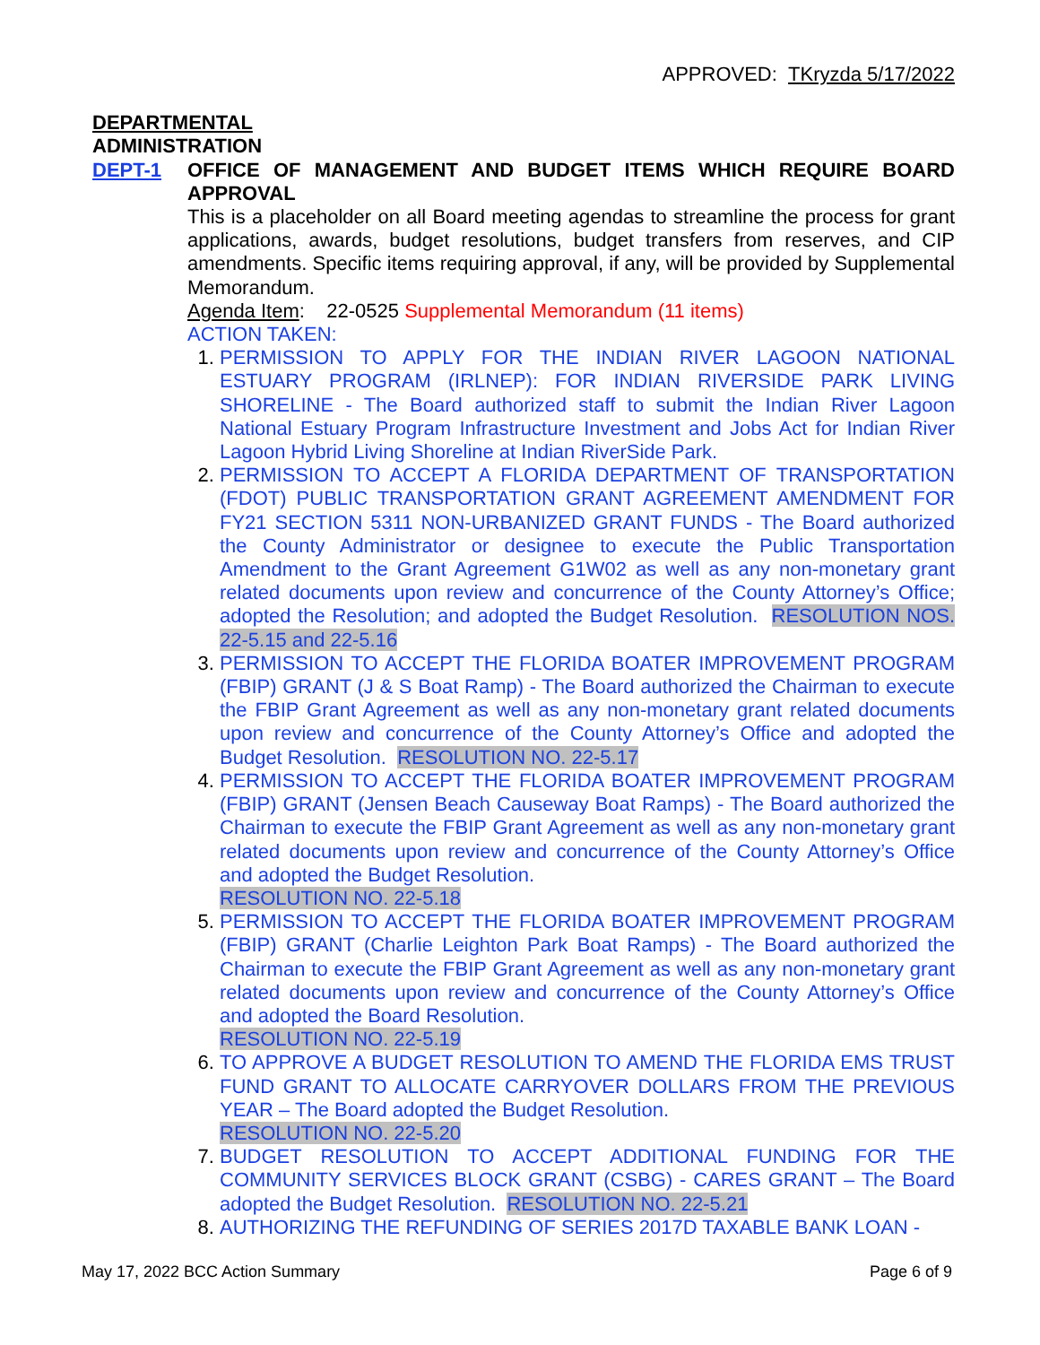APPROVED: TKryzda 5/17/2022
DEPARTMENTAL
ADMINISTRATION
DEPT-1 OFFICE OF MANAGEMENT AND BUDGET ITEMS WHICH REQUIRE BOARD APPROVAL
This is a placeholder on all Board meeting agendas to streamline the process for grant applications, awards, budget resolutions, budget transfers from reserves, and CIP amendments. Specific items requiring approval, if any, will be provided by Supplemental Memorandum.
Agenda Item: 22-0525 Supplemental Memorandum (11 items)
ACTION TAKEN:
PERMISSION TO APPLY FOR THE INDIAN RIVER LAGOON NATIONAL ESTUARY PROGRAM (IRLNEP): FOR INDIAN RIVERSIDE PARK LIVING SHORELINE - The Board authorized staff to submit the Indian River Lagoon National Estuary Program Infrastructure Investment and Jobs Act for Indian River Lagoon Hybrid Living Shoreline at Indian RiverSide Park.
PERMISSION TO ACCEPT A FLORIDA DEPARTMENT OF TRANSPORTATION (FDOT) PUBLIC TRANSPORTATION GRANT AGREEMENT AMENDMENT FOR FY21 SECTION 5311 NON-URBANIZED GRANT FUNDS - The Board authorized the County Administrator or designee to execute the Public Transportation Amendment to the Grant Agreement G1W02 as well as any non-monetary grant related documents upon review and concurrence of the County Attorney’s Office; adopted the Resolution; and adopted the Budget Resolution. RESOLUTION NOS. 22-5.15 and 22-5.16
PERMISSION TO ACCEPT THE FLORIDA BOATER IMPROVEMENT PROGRAM (FBIP) GRANT (J & S Boat Ramp) - The Board authorized the Chairman to execute the FBIP Grant Agreement as well as any non-monetary grant related documents upon review and concurrence of the County Attorney’s Office and adopted the Budget Resolution. RESOLUTION NO. 22-5.17
PERMISSION TO ACCEPT THE FLORIDA BOATER IMPROVEMENT PROGRAM (FBIP) GRANT (Jensen Beach Causeway Boat Ramps) - The Board authorized the Chairman to execute the FBIP Grant Agreement as well as any non-monetary grant related documents upon review and concurrence of the County Attorney’s Office and adopted the Budget Resolution.
RESOLUTION NO. 22-5.18
PERMISSION TO ACCEPT THE FLORIDA BOATER IMPROVEMENT PROGRAM (FBIP) GRANT (Charlie Leighton Park Boat Ramps) - The Board authorized the Chairman to execute the FBIP Grant Agreement as well as any non-monetary grant related documents upon review and concurrence of the County Attorney’s Office and adopted the Board Resolution.
RESOLUTION NO. 22-5.19
TO APPROVE A BUDGET RESOLUTION TO AMEND THE FLORIDA EMS TRUST FUND GRANT TO ALLOCATE CARRYOVER DOLLARS FROM THE PREVIOUS YEAR – The Board adopted the Budget Resolution.
RESOLUTION NO. 22-5.20
BUDGET RESOLUTION TO ACCEPT ADDITIONAL FUNDING FOR THE COMMUNITY SERVICES BLOCK GRANT (CSBG) - CARES GRANT – The Board adopted the Budget Resolution. RESOLUTION NO. 22-5.21
AUTHORIZING THE REFUNDING OF SERIES 2017D TAXABLE BANK LOAN -
May 17, 2022 BCC Action Summary Page 6 of 9